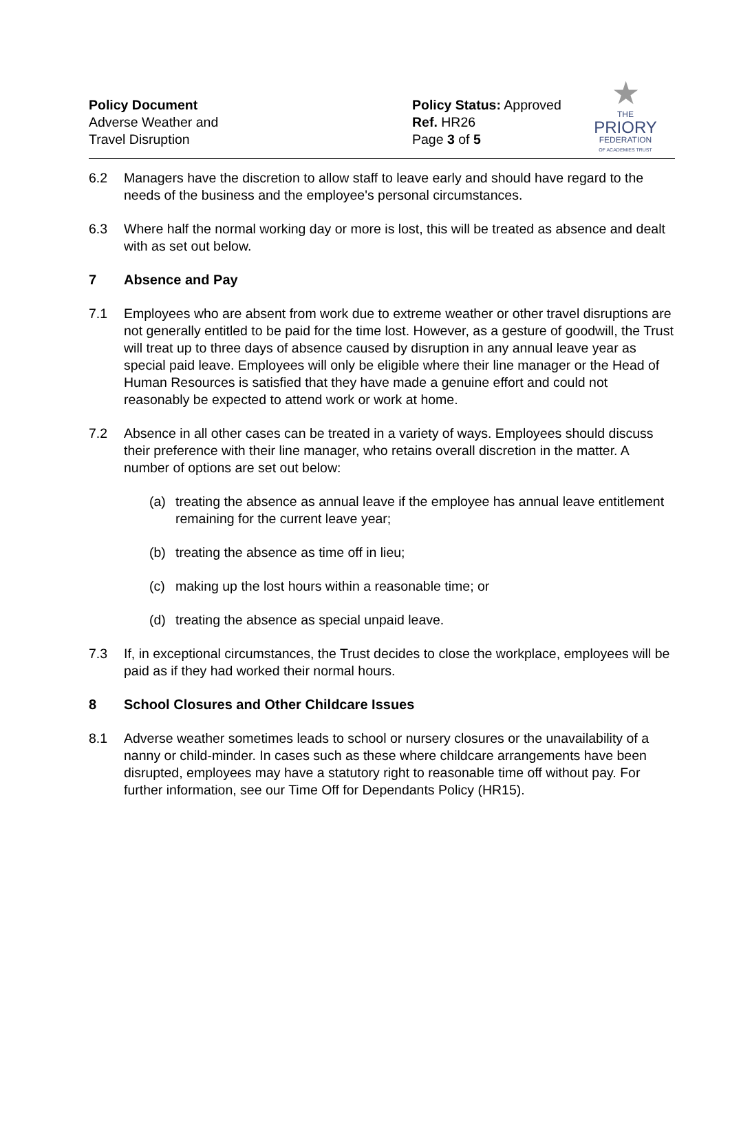Policy Document
Adverse Weather and
Travel Disruption
Policy Status: Approved
Ref. HR26
Page 3 of 5
★
THE
PRIORY
FEDERATION
OF ACADEMIES TRUST
6.2 Managers have the discretion to allow staff to leave early and should have regard to the needs of the business and the employee's personal circumstances.
6.3 Where half the normal working day or more is lost, this will be treated as absence and dealt with as set out below.
7 Absence and Pay
7.1 Employees who are absent from work due to extreme weather or other travel disruptions are not generally entitled to be paid for the time lost. However, as a gesture of goodwill, the Trust will treat up to three days of absence caused by disruption in any annual leave year as special paid leave. Employees will only be eligible where their line manager or the Head of Human Resources is satisfied that they have made a genuine effort and could not reasonably be expected to attend work or work at home.
7.2 Absence in all other cases can be treated in a variety of ways. Employees should discuss their preference with their line manager, who retains overall discretion in the matter. A number of options are set out below:
(a) treating the absence as annual leave if the employee has annual leave entitlement remaining for the current leave year;
(b) treating the absence as time off in lieu;
(c) making up the lost hours within a reasonable time; or
(d) treating the absence as special unpaid leave.
7.3 If, in exceptional circumstances, the Trust decides to close the workplace, employees will be paid as if they had worked their normal hours.
8 School Closures and Other Childcare Issues
8.1 Adverse weather sometimes leads to school or nursery closures or the unavailability of a nanny or child-minder. In cases such as these where childcare arrangements have been disrupted, employees may have a statutory right to reasonable time off without pay. For further information, see our Time Off for Dependants Policy (HR15).